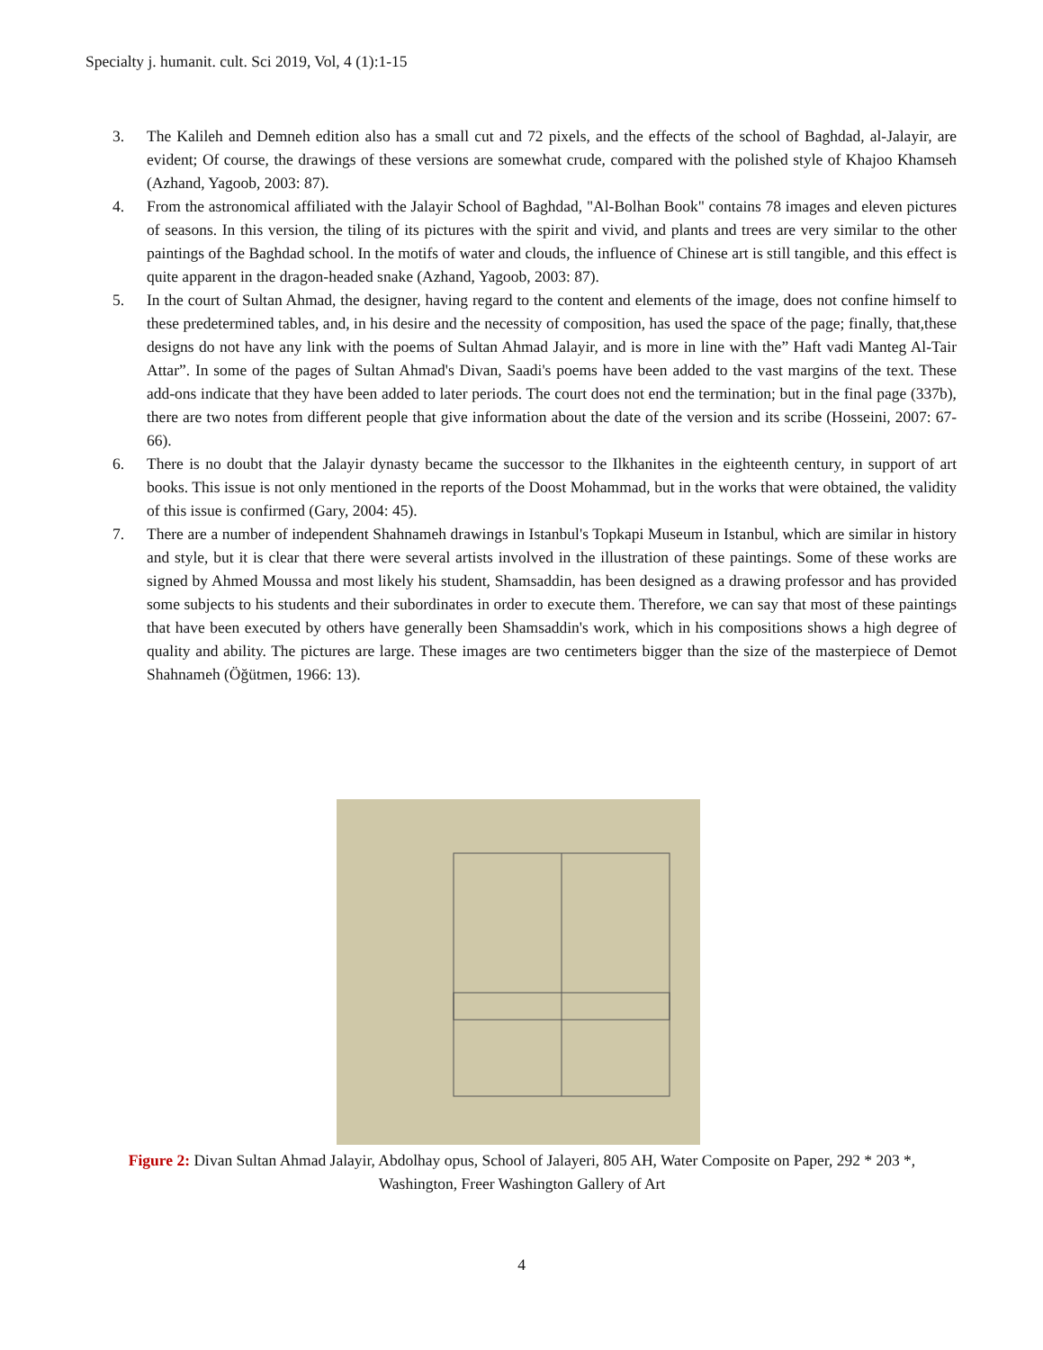Specialty j. humanit. cult. Sci 2019, Vol, 4 (1):1-15
3. The Kalileh and Demneh edition also has a small cut and 72 pixels, and the effects of the school of Baghdad, al-Jalayir, are evident; Of course, the drawings of these versions are somewhat crude, compared with the polished style of Khajoo Khamseh (Azhand, Yagoob, 2003: 87).
4. From the astronomical affiliated with the Jalayir School of Baghdad, "Al-Bolhan Book" contains 78 images and eleven pictures of seasons. In this version, the tiling of its pictures with the spirit and vivid, and plants and trees are very similar to the other paintings of the Baghdad school. In the motifs of water and clouds, the influence of Chinese art is still tangible, and this effect is quite apparent in the dragon-headed snake (Azhand, Yagoob, 2003: 87).
5. In the court of Sultan Ahmad, the designer, having regard to the content and elements of the image, does not confine himself to these predetermined tables, and, in his desire and the necessity of composition, has used the space of the page; finally, that,these designs do not have any link with the poems of Sultan Ahmad Jalayir, and is more in line with the” Haft vadi Manteg Al-Tair Attar”. In some of the pages of Sultan Ahmad's Divan, Saadi's poems have been added to the vast margins of the text. These add-ons indicate that they have been added to later periods. The court does not end the termination; but in the final page (337b), there are two notes from different people that give information about the date of the version and its scribe (Hosseini, 2007: 67-66).
6. There is no doubt that the Jalayir dynasty became the successor to the Ilkhanites in the eighteenth century, in support of art books. This issue is not only mentioned in the reports of the Doost Mohammad, but in the works that were obtained, the validity of this issue is confirmed (Gary, 2004: 45).
7. There are a number of independent Shahnameh drawings in Istanbul's Topkapi Museum in Istanbul, which are similar in history and style, but it is clear that there were several artists involved in the illustration of these paintings. Some of these works are signed by Ahmed Moussa and most likely his student, Shamsaddin, has been designed as a drawing professor and has provided some subjects to his students and their subordinates in order to execute them. Therefore, we can say that most of these paintings that have been executed by others have generally been Shamsaddin's work, which in his compositions shows a high degree of quality and ability. The pictures are large. These images are two centimeters bigger than the size of the masterpiece of Demot Shahnameh (Öğütmen, 1966: 13).
Figure 2: Divan Sultan Ahmad Jalayir, Abdolhay opus, School of Jalayeri, 805 AH, Water Composite on Paper, 292 * 203 *, Washington, Freer Washington Gallery of Art
4